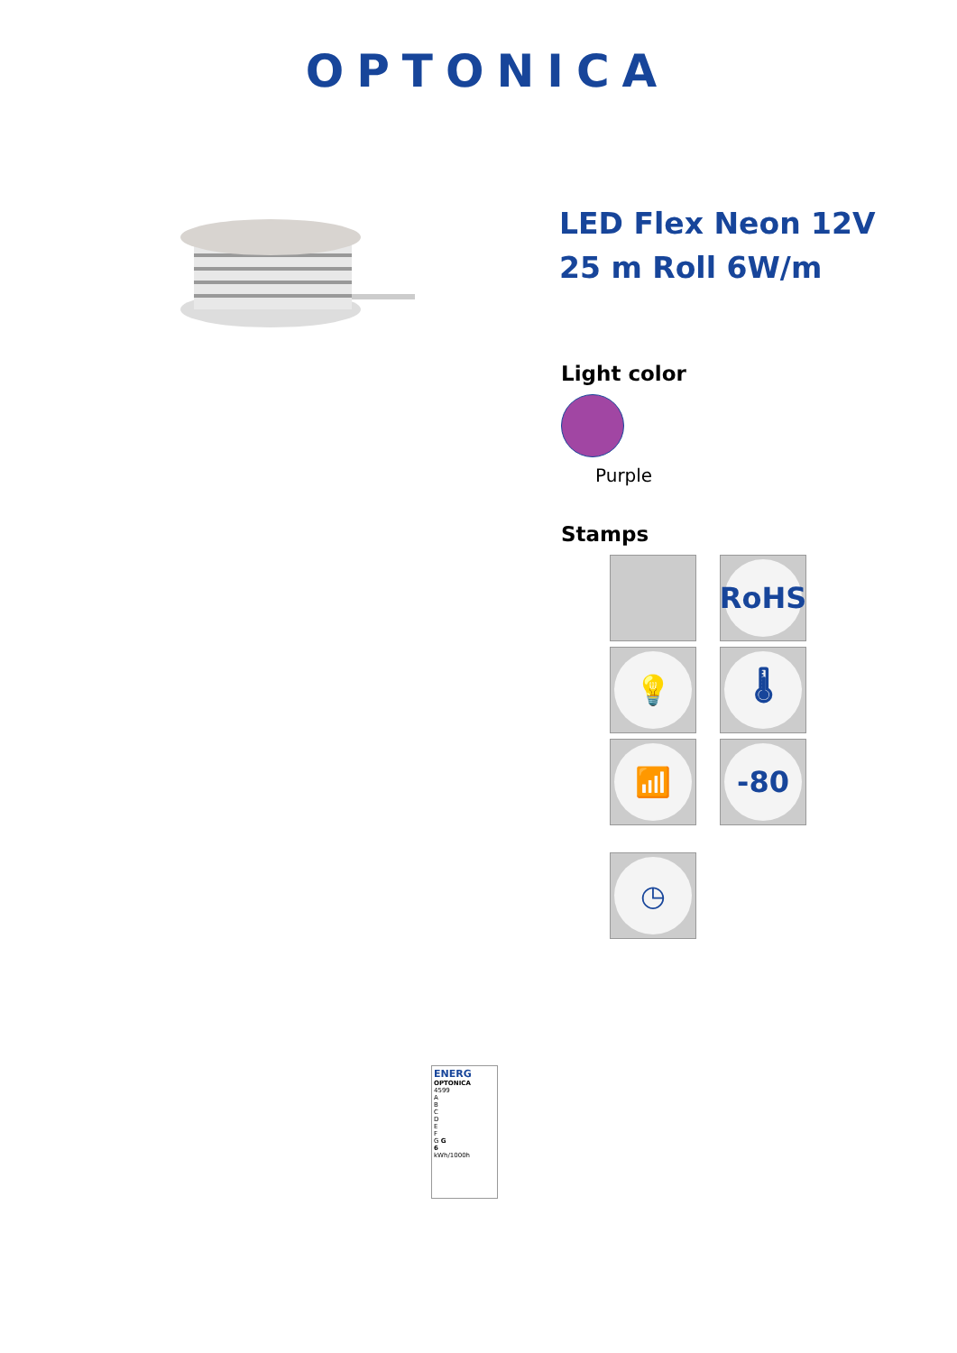OPTONICA
LED Flex Neon 12V 25 m Roll 6W/m
Light color
Purple
Stamps
RoHS
💡
🌡
📶
-80
◷
ENERG
OPTONICA
4599
A
B
C
D
E
F
G G
6
kWh/1000h